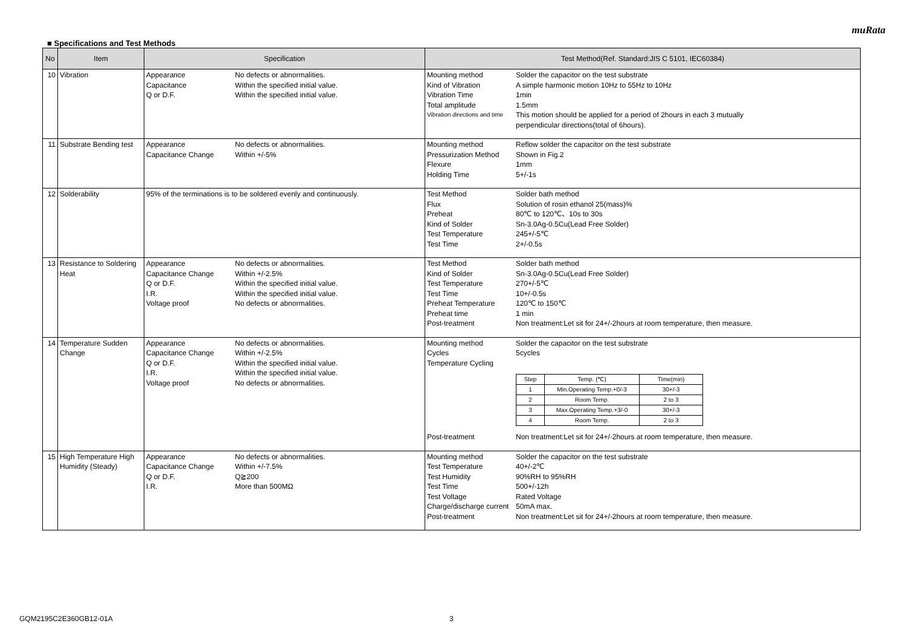muRata
■ Specifications and Test Methods
| No | Item | Specification | Test Method(Ref. Standard:JIS C 5101, IEC60384) |
| --- | --- | --- | --- |
| 10 | Vibration | Appearance No defects or abnormalities. Capacitance Within the specified initial value. Q or D.F. Within the specified initial value. | Mounting method Solder the capacitor on the test substrate Kind of Vibration A simple harmonic motion 10Hz to 55Hz to 10Hz Vibration Time 1min Total amplitude 1.5mm Vibration directions and time This motion should be applied for a period of 2hours in each 3 mutually perpendicular directions(total of 6hours). |
| 11 | Substrate Bending test | Appearance No defects or abnormalities. Capacitance Change Within +/-5% | Mounting method Reflow solder the capacitor on the test substrate Pressurization Method Shown in Fig.2 Flexure 1mm Holding Time 5+/-1s |
| 12 | Solderability | 95% of the terminations is to be soldered evenly and continuously. | Test Method Solder bath method Flux Solution of rosin ethanol 25(mass)% Preheat 80℃ to 120℃、10s to 30s Kind of Solder Sn-3.0Ag-0.5Cu(Lead Free Solder) Test Temperature 245+/-5℃ Test Time 2+/-0.5s |
| 13 | Resistance to Soldering Heat | Appearance No defects or abnormalities. Capacitance Change Within +/-2.5% Q or D.F. Within the specified initial value. I.R. Within the specified initial value. Voltage proof No defects or abnormalities. | Test Method Solder bath method Kind of Solder Sn-3.0Ag-0.5Cu(Lead Free Solder) Test Temperature 270+/-5℃ Test Time 10+/-0.5s Preheat Temperature 120℃ to 150℃ Preheat time 1 min Post-treatment Non treatment:Let sit for 24+/-2hours at room temperature, then measure. |
| 14 | Temperature Sudden Change | Appearance No defects or abnormalities. Capacitance Change Within +/-2.5% Q or D.F. Within the specified initial value. I.R. Within the specified initial value. Voltage proof No defects or abnormalities. | Mounting method Solder the capacitor on the test substrate Cycles 5cycles Temperature Cycling / Step / Temp. (℃) / Time(min) / / 1 / Min.Operating Temp.+0/-3 / 30+/-3 / / 2 / Room Temp. / 2 to 3 / / 3 / Max.Operating Temp.+3/-0 / 30+/-3 / / 4 / Room Temp. / 2 to 3 / Post-treatment Non treatment:Let sit for 24+/-2hours at room temperature, then measure. |
| 15 | High Temperature High Humidity (Steady) | Appearance No defects or abnormalities. Capacitance Change Within +/-7.5% Q or D.F. Q≧200 I.R. More than 500MΩ | Mounting method Solder the capacitor on the test substrate Test Temperature 40+/-2℃ Test Humidity 90%RH to 95%RH Test Time 500+/-12h Test Voltage Rated Voltage Charge/discharge current 50mA max. Post-treatment Non treatment:Let sit for 24+/-2hours at room temperature, then measure. |
GQM2195C2E360GB12-01A 3